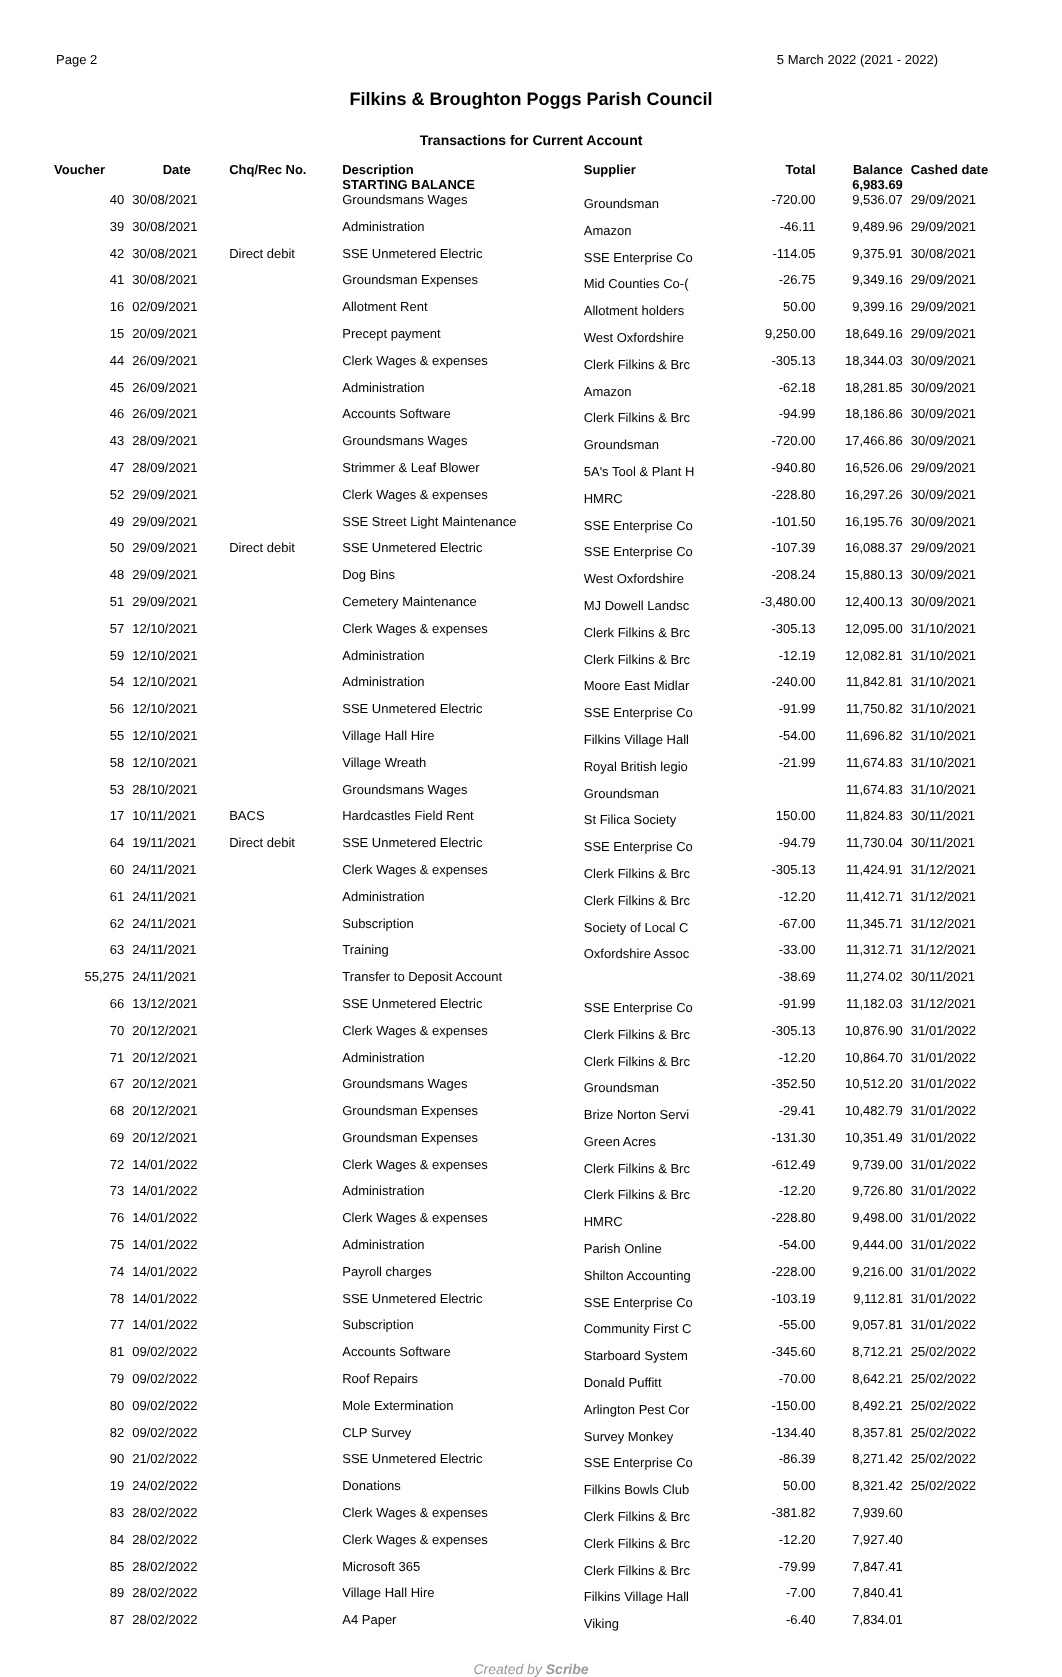Page 2 5 March 2022 (2021 - 2022)
Filkins & Broughton Poggs Parish Council
Transactions for Current Account
| Voucher | Date | Chq/Rec No. | Description STARTING BALANCE | Supplier | Total | Balance 6,983.69 | Cashed date |
| --- | --- | --- | --- | --- | --- | --- | --- |
| 40 | 30/08/2021 | | Groundsmans Wages | Groundsman | -720.00 | 9,536.07 | 29/09/2021 |
| 39 | 30/08/2021 | | Administration | Amazon | -46.11 | 9,489.96 | 29/09/2021 |
| 42 | 30/08/2021 | Direct debit | SSE Unmetered Electric | SSE Enterprise Co | -114.05 | 9,375.91 | 30/08/2021 |
| 41 | 30/08/2021 | | Groundsman Expenses | Mid Counties Co-( | -26.75 | 9,349.16 | 29/09/2021 |
| 16 | 02/09/2021 | | Allotment Rent | Allotment holders | 50.00 | 9,399.16 | 29/09/2021 |
| 15 | 20/09/2021 | | Precept payment | West Oxfordshire | 9,250.00 | 18,649.16 | 29/09/2021 |
| 44 | 26/09/2021 | | Clerk Wages & expenses | Clerk Filkins & Brc | -305.13 | 18,344.03 | 30/09/2021 |
| 45 | 26/09/2021 | | Administration | Amazon | -62.18 | 18,281.85 | 30/09/2021 |
| 46 | 26/09/2021 | | Accounts Software | Clerk Filkins & Brc | -94.99 | 18,186.86 | 30/09/2021 |
| 43 | 28/09/2021 | | Groundsmans Wages | Groundsman | -720.00 | 17,466.86 | 30/09/2021 |
| 47 | 28/09/2021 | | Strimmer & Leaf Blower | 5A's Tool & Plant H | -940.80 | 16,526.06 | 29/09/2021 |
| 52 | 29/09/2021 | | Clerk Wages & expenses | HMRC | -228.80 | 16,297.26 | 30/09/2021 |
| 49 | 29/09/2021 | | SSE Street Light Maintenance | SSE Enterprise Co | -101.50 | 16,195.76 | 30/09/2021 |
| 50 | 29/09/2021 | Direct debit | SSE Unmetered Electric | SSE Enterprise Co | -107.39 | 16,088.37 | 29/09/2021 |
| 48 | 29/09/2021 | | Dog Bins | West Oxfordshire | -208.24 | 15,880.13 | 30/09/2021 |
| 51 | 29/09/2021 | | Cemetery Maintenance | MJ Dowell Landsc | -3,480.00 | 12,400.13 | 30/09/2021 |
| 57 | 12/10/2021 | | Clerk Wages & expenses | Clerk Filkins & Brc | -305.13 | 12,095.00 | 31/10/2021 |
| 59 | 12/10/2021 | | Administration | Clerk Filkins & Brc | -12.19 | 12,082.81 | 31/10/2021 |
| 54 | 12/10/2021 | | Administration | Moore East Midlar | -240.00 | 11,842.81 | 31/10/2021 |
| 56 | 12/10/2021 | | SSE Unmetered Electric | SSE Enterprise Co | -91.99 | 11,750.82 | 31/10/2021 |
| 55 | 12/10/2021 | | Village Hall Hire | Filkins Village Hall | -54.00 | 11,696.82 | 31/10/2021 |
| 58 | 12/10/2021 | | Village Wreath | Royal British legio | -21.99 | 11,674.83 | 31/10/2021 |
| 53 | 28/10/2021 | | Groundsmans Wages | Groundsman | | 11,674.83 | 31/10/2021 |
| 17 | 10/11/2021 | BACS | Hardcastles Field Rent | St Filica Society | 150.00 | 11,824.83 | 30/11/2021 |
| 64 | 19/11/2021 | Direct debit | SSE Unmetered Electric | SSE Enterprise Co | -94.79 | 11,730.04 | 30/11/2021 |
| 60 | 24/11/2021 | | Clerk Wages & expenses | Clerk Filkins & Brc | -305.13 | 11,424.91 | 31/12/2021 |
| 61 | 24/11/2021 | | Administration | Clerk Filkins & Brc | -12.20 | 11,412.71 | 31/12/2021 |
| 62 | 24/11/2021 | | Subscription | Society of Local C | -67.00 | 11,345.71 | 31/12/2021 |
| 63 | 24/11/2021 | | Training | Oxfordshire Assoc | -33.00 | 11,312.71 | 31/12/2021 |
| 55,275 | 24/11/2021 | | Transfer to Deposit Account | | -38.69 | 11,274.02 | 30/11/2021 |
| 66 | 13/12/2021 | | SSE Unmetered Electric | SSE Enterprise Co | -91.99 | 11,182.03 | 31/12/2021 |
| 70 | 20/12/2021 | | Clerk Wages & expenses | Clerk Filkins & Brc | -305.13 | 10,876.90 | 31/01/2022 |
| 71 | 20/12/2021 | | Administration | Clerk Filkins & Brc | -12.20 | 10,864.70 | 31/01/2022 |
| 67 | 20/12/2021 | | Groundsmans Wages | Groundsman | -352.50 | 10,512.20 | 31/01/2022 |
| 68 | 20/12/2021 | | Groundsman Expenses | Brize Norton Servi | -29.41 | 10,482.79 | 31/01/2022 |
| 69 | 20/12/2021 | | Groundsman Expenses | Green Acres | -131.30 | 10,351.49 | 31/01/2022 |
| 72 | 14/01/2022 | | Clerk Wages & expenses | Clerk Filkins & Brc | -612.49 | 9,739.00 | 31/01/2022 |
| 73 | 14/01/2022 | | Administration | Clerk Filkins & Brc | -12.20 | 9,726.80 | 31/01/2022 |
| 76 | 14/01/2022 | | Clerk Wages & expenses | HMRC | -228.80 | 9,498.00 | 31/01/2022 |
| 75 | 14/01/2022 | | Administration | Parish Online | -54.00 | 9,444.00 | 31/01/2022 |
| 74 | 14/01/2022 | | Payroll charges | Shilton Accounting | -228.00 | 9,216.00 | 31/01/2022 |
| 78 | 14/01/2022 | | SSE Unmetered Electric | SSE Enterprise Co | -103.19 | 9,112.81 | 31/01/2022 |
| 77 | 14/01/2022 | | Subscription | Community First C | -55.00 | 9,057.81 | 31/01/2022 |
| 81 | 09/02/2022 | | Accounts Software | Starboard System | -345.60 | 8,712.21 | 25/02/2022 |
| 79 | 09/02/2022 | | Roof Repairs | Donald Puffitt | -70.00 | 8,642.21 | 25/02/2022 |
| 80 | 09/02/2022 | | Mole Extermination | Arlington Pest Cor | -150.00 | 8,492.21 | 25/02/2022 |
| 82 | 09/02/2022 | | CLP Survey | Survey Monkey | -134.40 | 8,357.81 | 25/02/2022 |
| 90 | 21/02/2022 | | SSE Unmetered Electric | SSE Enterprise Co | -86.39 | 8,271.42 | 25/02/2022 |
| 19 | 24/02/2022 | | Donations | Filkins Bowls Club | 50.00 | 8,321.42 | 25/02/2022 |
| 83 | 28/02/2022 | | Clerk Wages & expenses | Clerk Filkins & Brc | -381.82 | 7,939.60 | |
| 84 | 28/02/2022 | | Clerk Wages & expenses | Clerk Filkins & Brc | -12.20 | 7,927.40 | |
| 85 | 28/02/2022 | | Microsoft 365 | Clerk Filkins & Brc | -79.99 | 7,847.41 | |
| 89 | 28/02/2022 | | Village Hall Hire | Filkins Village Hall | -7.00 | 7,840.41 | |
| 87 | 28/02/2022 | | A4 Paper | Viking | -6.40 | 7,834.01 | |
Created by Scribe